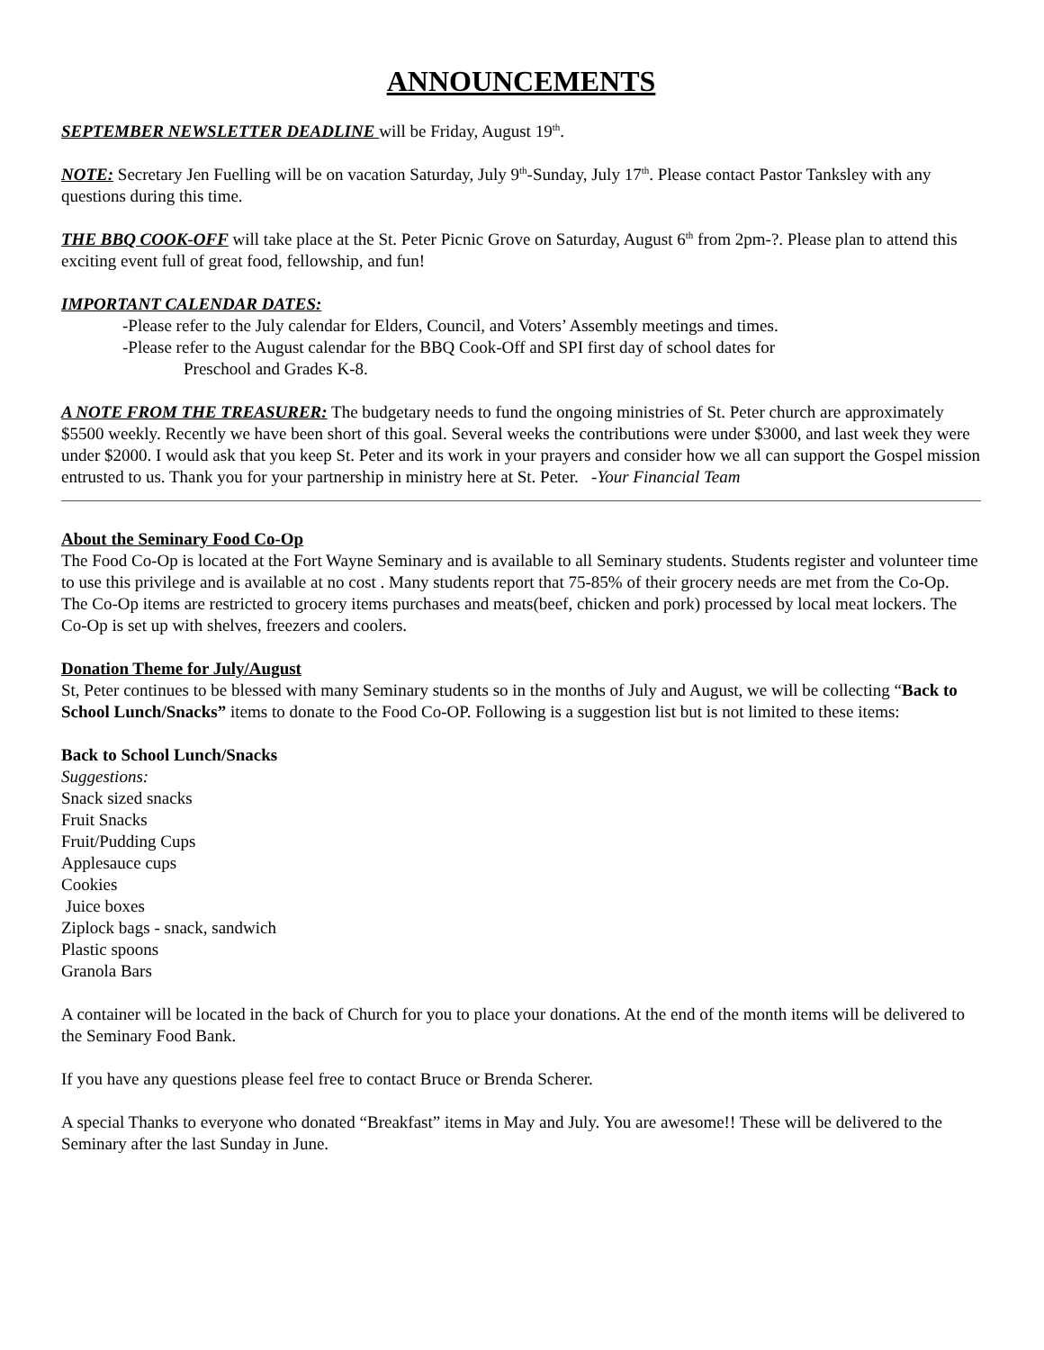ANNOUNCEMENTS
SEPTEMBER NEWSLETTER DEADLINE will be Friday, August 19<sup>th</sup>.
NOTE: Secretary Jen Fuelling will be on vacation Saturday, July 9<sup>th</sup>-Sunday, July 17<sup>th</sup>. Please contact Pastor Tanksley with any questions during this time.
THE BBQ COOK-OFF will take place at the St. Peter Picnic Grove on Saturday, August 6<sup>th</sup> from 2pm-?. Please plan to attend this exciting event full of great food, fellowship, and fun!
IMPORTANT CALENDAR DATES:
-Please refer to the July calendar for Elders, Council, and Voters’ Assembly meetings and times.
-Please refer to the August calendar for the BBQ Cook-Off and SPI first day of school dates for
Preschool and Grades K-8.
A NOTE FROM THE TREASURER: The budgetary needs to fund the ongoing ministries of St. Peter church are approximately $5500 weekly. Recently we have been short of this goal. Several weeks the contributions were under $3000, and last week they were under $2000. I would ask that you keep St. Peter and its work in your prayers and consider how we all can support the Gospel mission entrusted to us. Thank you for your partnership in ministry here at St. Peter. -Your Financial Team
About the Seminary Food Co-Op
The Food Co-Op is located at the Fort Wayne Seminary and is available to all Seminary students. Students register and volunteer time to use this privilege and is available at no cost . Many students report that 75-85% of their grocery needs are met from the Co-Op.
The Co-Op items are restricted to grocery items purchases and meats(beef, chicken and pork) processed by local meat lockers. The Co-Op is set up with shelves, freezers and coolers.
Donation Theme for July/August
St, Peter continues to be blessed with many Seminary students so in the months of July and August, we will be collecting “Back to School Lunch/Snacks” items to donate to the Food Co-OP. Following is a suggestion list but is not limited to these items:
Back to School Lunch/Snacks
Suggestions:
Snack sized snacks
Fruit Snacks
Fruit/Pudding Cups
Applesauce cups
Cookies
Juice boxes
Ziplock bags - snack, sandwich
Plastic spoons
Granola Bars
A container will be located in the back of Church for you to place your donations. At the end of the month items will be delivered to the Seminary Food Bank.
If you have any questions please feel free to contact Bruce or Brenda Scherer.
A special Thanks to everyone who donated “Breakfast” items in May and July. You are awesome!! These will be delivered to the Seminary after the last Sunday in June.